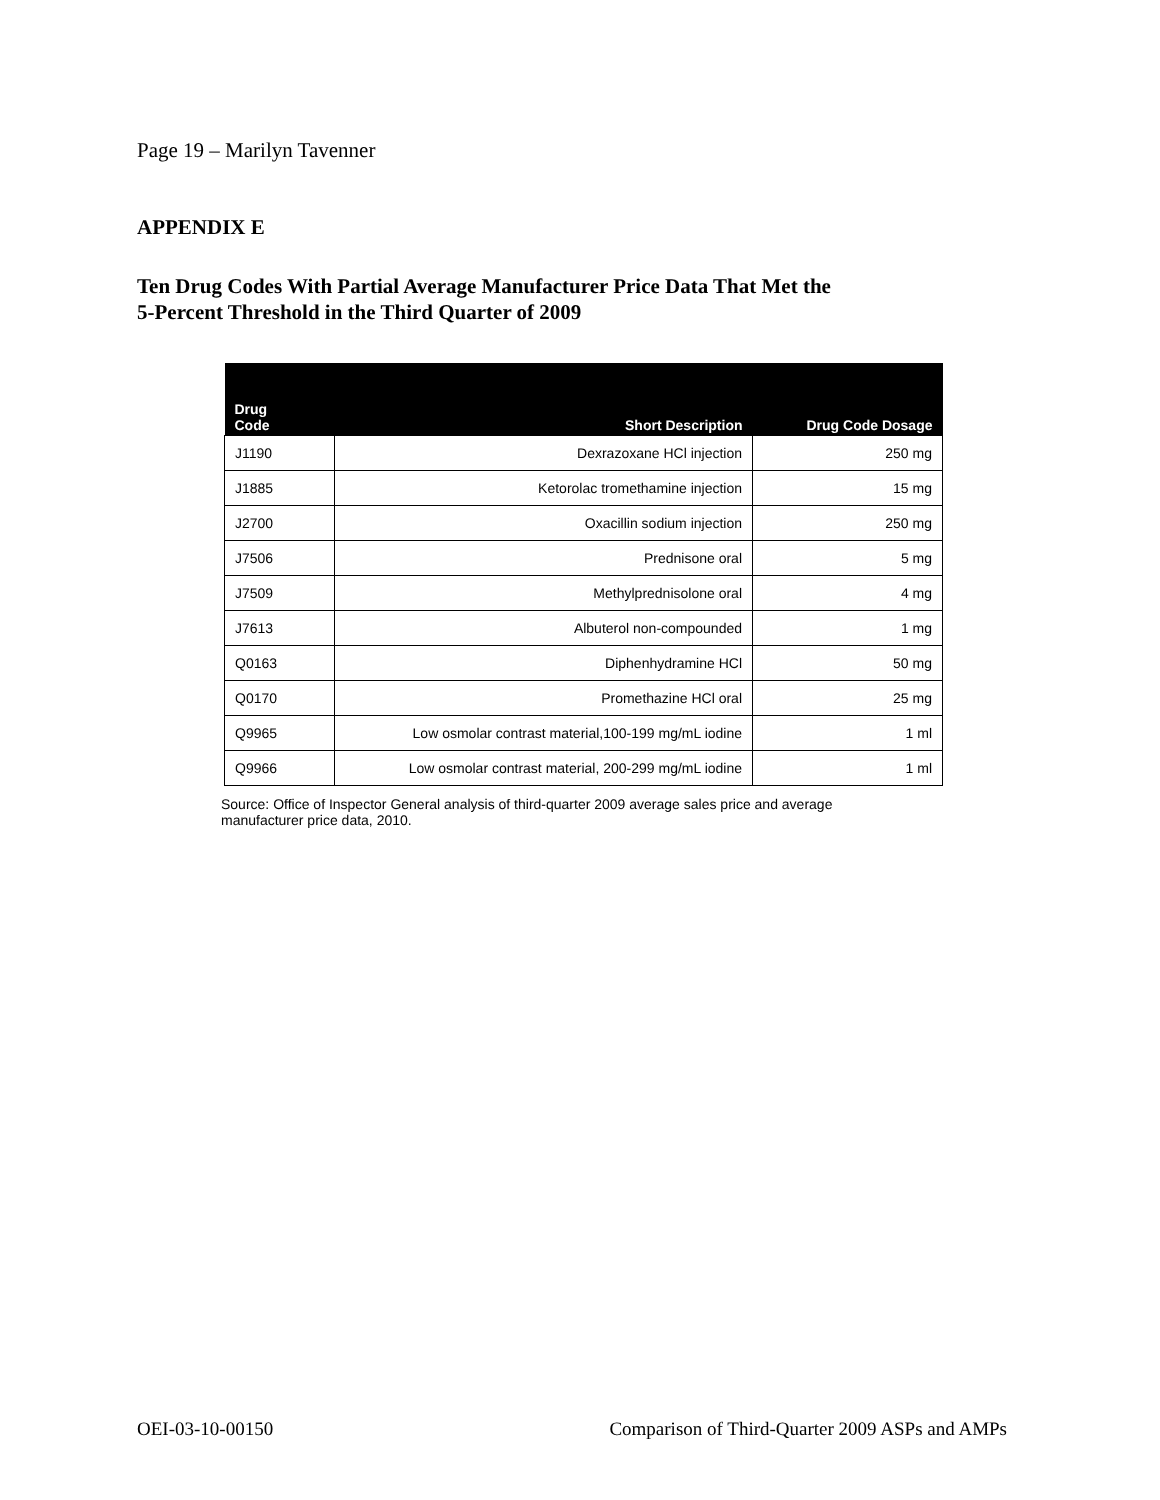Page 19 – Marilyn Tavenner
APPENDIX E
Ten Drug Codes With Partial Average Manufacturer Price Data That Met the
5-Percent Threshold in the Third Quarter of 2009
| Drug Code | Short Description | Drug Code Dosage |
| --- | --- | --- |
| J1190 | Dexrazoxane HCl injection | 250 mg |
| J1885 | Ketorolac tromethamine injection | 15 mg |
| J2700 | Oxacillin sodium injection | 250 mg |
| J7506 | Prednisone oral | 5 mg |
| J7509 | Methylprednisolone oral | 4 mg |
| J7613 | Albuterol non-compounded | 1 mg |
| Q0163 | Diphenhydramine HCl | 50 mg |
| Q0170 | Promethazine HCl oral | 25 mg |
| Q9965 | Low osmolar contrast material,100-199 mg/mL iodine | 1 ml |
| Q9966 | Low osmolar contrast material, 200-299 mg/mL iodine | 1 ml |
Source: Office of Inspector General analysis of third-quarter 2009 average sales price and average manufacturer price data, 2010.
OEI-03-10-00150 Comparison of Third-Quarter 2009 ASPs and AMPs